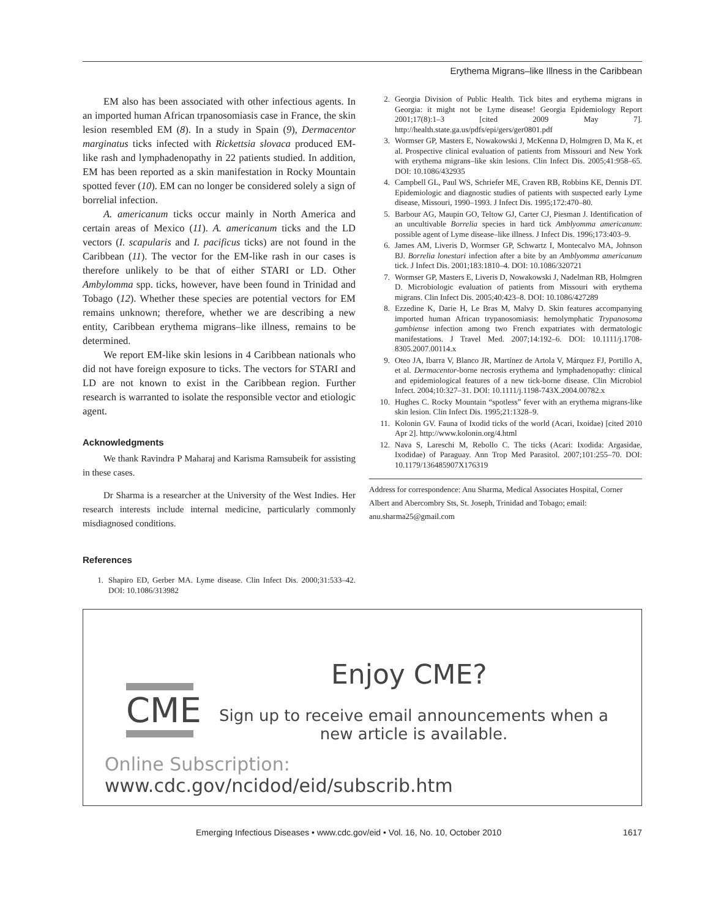Erythema Migrans–like Illness in the Caribbean
EM also has been associated with other infectious agents. In an imported human African trpanosomiasis case in France, the skin lesion resembled EM (8). In a study in Spain (9), Dermacentor marginatus ticks infected with Rickettsia slovaca produced EM-like rash and lymphadenopathy in 22 patients studied. In addition, EM has been reported as a skin manifestation in Rocky Mountain spotted fever (10). EM can no longer be considered solely a sign of borrelial infection.
A. americanum ticks occur mainly in North America and certain areas of Mexico (11). A. americanum ticks and the LD vectors (I. scapularis and I. pacificus ticks) are not found in the Caribbean (11). The vector for the EM-like rash in our cases is therefore unlikely to be that of either STARI or LD. Other Ambylomma spp. ticks, however, have been found in Trinidad and Tobago (12). Whether these species are potential vectors for EM remains unknown; therefore, whether we are describing a new entity, Caribbean erythema migrans–like illness, remains to be determined.
We report EM-like skin lesions in 4 Caribbean nationals who did not have foreign exposure to ticks. The vectors for STARI and LD are not known to exist in the Caribbean region. Further research is warranted to isolate the responsible vector and etiologic agent.
Acknowledgments
We thank Ravindra P Maharaj and Karisma Ramsubeik for assisting in these cases.
Dr Sharma is a researcher at the University of the West Indies. Her research interests include internal medicine, particularly commonly misdiagnosed conditions.
References
1. Shapiro ED, Gerber MA. Lyme disease. Clin Infect Dis. 2000;31:533–42. DOI: 10.1086/313982
2. Georgia Division of Public Health. Tick bites and erythema migrans in Georgia: it might not be Lyme disease! Georgia Epidemiology Report 2001;17(8):1–3 [cited 2009 May 7]. http://health.state.ga.us/pdfs/epi/gers/ger0801.pdf
3. Wormser GP, Masters E, Nowakowski J, McKenna D, Holmgren D, Ma K, et al. Prospective clinical evaluation of patients from Missouri and New York with erythema migrans–like skin lesions. Clin Infect Dis. 2005;41:958–65. DOI: 10.1086/432935
4. Campbell GL, Paul WS, Schriefer ME, Craven RB, Robbins KE, Dennis DT. Epidemiologic and diagnostic studies of patients with suspected early Lyme disease, Missouri, 1990–1993. J Infect Dis. 1995;172:470–80.
5. Barbour AG, Maupin GO, Teltow GJ, Carter CJ, Piesman J. Identification of an uncultivable Borrelia species in hard tick Amblyomma americanum: possible agent of Lyme disease–like illness. J Infect Dis. 1996;173:403–9.
6. James AM, Liveris D, Wormser GP, Schwartz I, Montecalvo MA, Johnson BJ. Borrelia lonestari infection after a bite by an Amblyomma americanum tick. J Infect Dis. 2001;183:1810–4. DOI: 10.1086/320721
7. Wormser GP, Masters E, Liveris D, Nowakowski J, Nadelman RB, Holmgren D. Microbiologic evaluation of patients from Missouri with erythema migrans. Clin Infect Dis. 2005;40:423–8. DOI: 10.1086/427289
8. Ezzedine K, Darie H, Le Bras M, Malvy D. Skin features accompanying imported human African trypanosomiasis: hemolymphatic Trypanosoma gambiense infection among two French expatriates with dermatologic manifestations. J Travel Med. 2007;14:192–6. DOI: 10.1111/j.1708-8305.2007.00114.x
9. Oteo JA, Ibarra V, Blanco JR, Martínez de Artola V, Márquez FJ, Portillo A, et al. Dermacentor-borne necrosis erythema and lymphadenopathy: clinical and epidemiological features of a new tick-borne disease. Clin Microbiol Infect. 2004;10:327–31. DOI: 10.1111/j.1198-743X.2004.00782.x
10. Hughes C. Rocky Mountain “spotless” fever with an erythema migrans-like skin lesion. Clin Infect Dis. 1995;21:1328–9.
11. Kolonin GV. Fauna of Ixodid ticks of the world (Acari, Ixoidae) [cited 2010 Apr 2]. http://www.kolonin.org/4.html
12. Nava S, Lareschi M, Rebollo C. The ticks (Acari: Ixodida: Argasidae, Ixodidae) of Paraguay. Ann Trop Med Parasitol. 2007;101:255–70. DOI: 10.1179/136485907X176319
Address for correspondence: Anu Sharma, Medical Associates Hospital, Corner Albert and Abercombry Sts, St. Joseph, Trinidad and Tobago; email: anu.sharma25@gmail.com
Enjoy CME?
CME
Sign up to receive email announcements when a new article is available.
Online Subscription: www.cdc.gov/ncidod/eid/subscrib.htm
Emerging Infectious Diseases • www.cdc.gov/eid • Vol. 16, No. 10, October 2010 1617